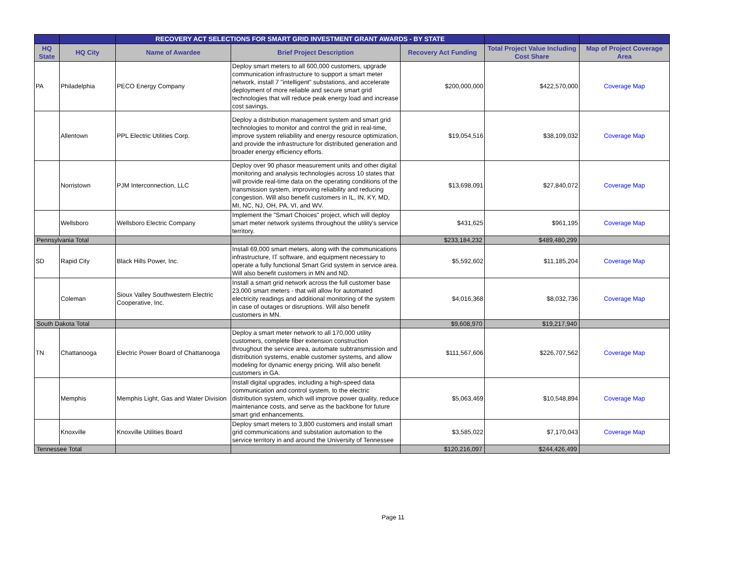| | | RECOVERY ACT SELECTIONS FOR SMART GRID INVESTMENT GRANT AWARDS - BY STATE | | | | |
| --- | --- | --- | --- | --- | --- | --- |
| HQ State | HQ City | Name of Awardee | Brief Project Description | Recovery Act Funding | Total Project Value Including Cost Share | Map of Project Coverage Area |
| PA | Philadelphia | PECO Energy Company | Deploy smart meters to all 600,000 customers, upgrade communication infrastructure to support a smart meter network, install 7 "intelligent" substations, and accelerate deployment of more reliable and secure smart grid technologies that will reduce peak energy load and increase cost savings. | $200,000,000 | $422,570,000 | Coverage Map |
| | Allentown | PPL Electric Utilities Corp. | Deploy a distribution management system and smart grid technologies to monitor and control the grid in real-time, improve system reliability and energy resource optimization, and provide the infrastructure for distributed generation and broader energy efficiency efforts. | $19,054,516 | $38,109,032 | Coverage Map |
| | Norristown | PJM Interconnection, LLC | Deploy over 90 phasor measurement units and other digital monitoring and analysis technologies across 10 states that will provide real-time data on the operating conditions of the transmission system, improving reliability and reducing congestion. Will also benefit customers in IL, IN, KY, MD, MI, NC, NJ, OH, PA, VI, and WV. | $13,698,091 | $27,840,072 | Coverage Map |
| | Wellsboro | Wellsboro Electric Company | Implement the "Smart Choices" project, which will deploy smart meter network systems throughout the utility's service territory. | $431,625 | $961,195 | Coverage Map |
| Pennsylvania Total | | | | $233,184,232 | $489,480,299 | |
| SD | Rapid City | Black Hills Power, Inc. | Install 69,000 smart meters, along with the communications infrastructure, IT software, and equipment necessary to operate a fully functional Smart Grid system in service area. Will also benefit customers in MN and ND. | $5,592,602 | $11,185,204 | Coverage Map |
| | Coleman | Sioux Valley Southwestern Electric Cooperative, Inc. | Install a smart grid network across the full customer base 23,000 smart meters - that will allow for automated electricity readings and additional monitoring of the system in case of outages or disruptions. Will also benefit customers in MN. | $4,016,368 | $8,032,736 | Coverage Map |
| South Dakota Total | | | | $9,608,970 | $19,217,940 | |
| TN | Chattanooga | Electric Power Board of Chattanooga | Deploy a smart meter network to all 170,000 utility customers, complete fiber extension construction throughout the service area, automate subtransmission and distribution systems, enable customer systems, and allow modeling for dynamic energy pricing. Will also benefit customers in GA. | $111,567,606 | $226,707,562 | Coverage Map |
| | Memphis | Memphis Light, Gas and Water Division | Install digital upgrades, including a high-speed data communication and control system, to the electric distribution system, which will improve power quality, reduce maintenance costs, and serve as the backbone for future smart grid enhancements. | $5,063,469 | $10,548,894 | Coverage Map |
| | Knoxville | Knoxville Utilities Board | Deploy smart meters to 3,800 customers and install smart grid communications and substation automation to the service territory in and around the University of Tennessee | $3,585,022 | $7,170,043 | Coverage Map |
| Tennessee Total | | | | $120,216,097 | $244,426,499 | |
Page 11